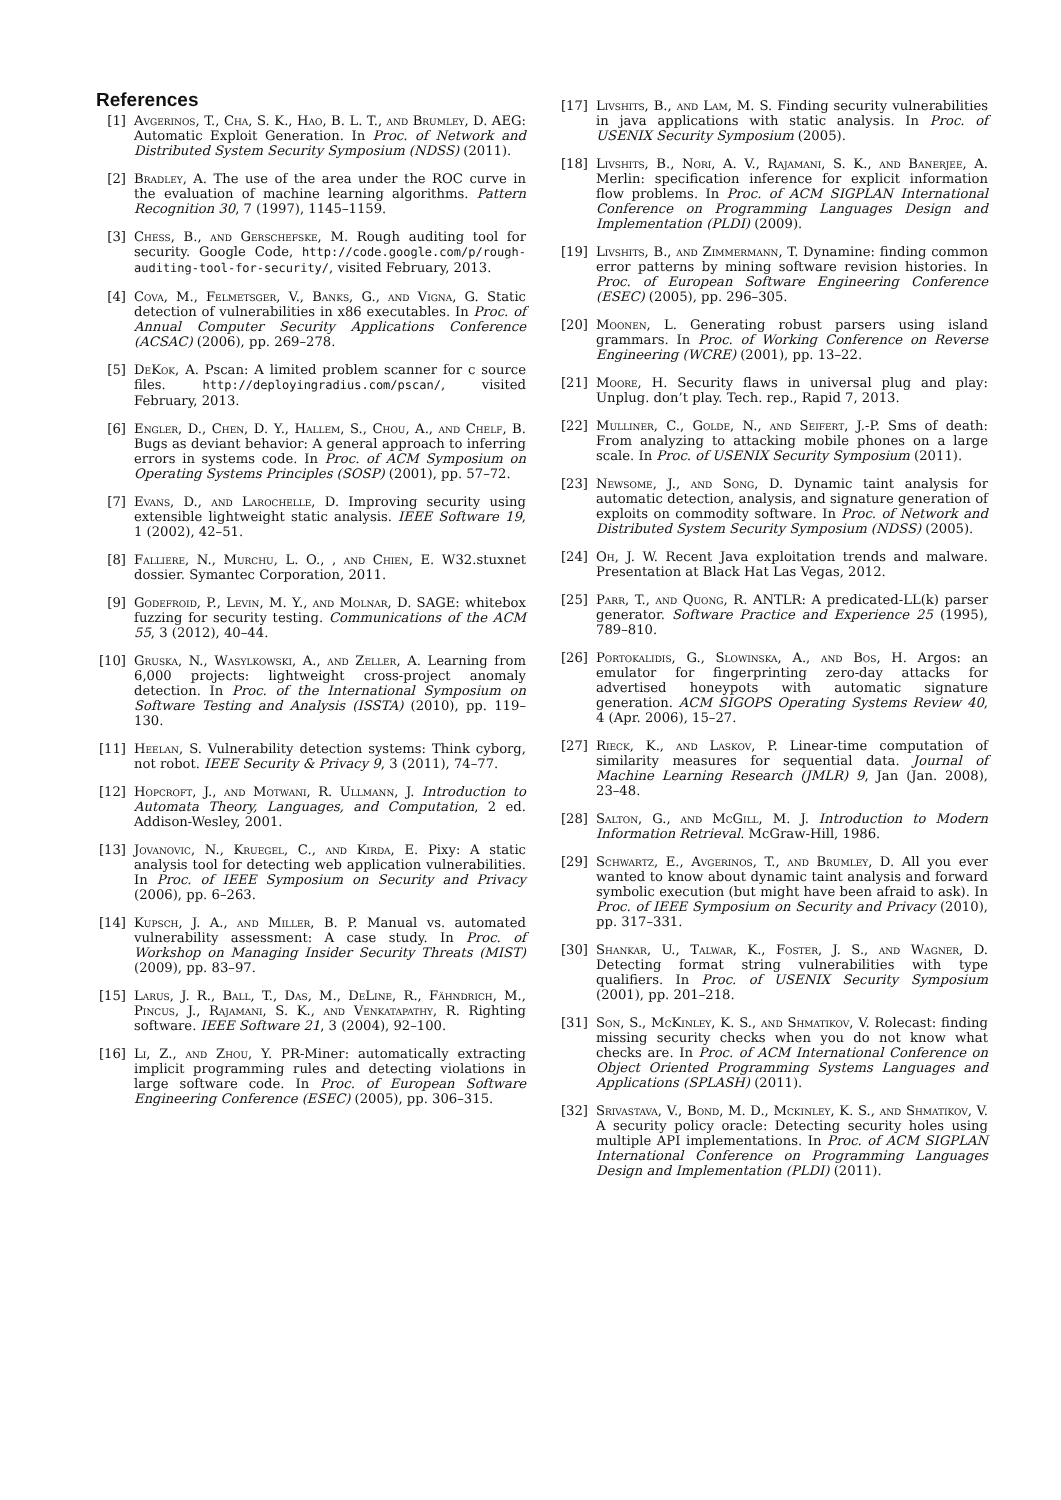References
[1] Avgerinos, T., Cha, S. K., Hao, B. L. T., and Brumley, D. AEG: Automatic Exploit Generation. In Proc. of Network and Distributed System Security Symposium (NDSS) (2011).
[2] Bradley, A. The use of the area under the ROC curve in the evaluation of machine learning algorithms. Pattern Recognition 30, 7 (1997), 1145–1159.
[3] Chess, B., and Gerschefske, M. Rough auditing tool for security. Google Code, http://code.google.com/p/rough-auditing-tool-for-security/, visited February, 2013.
[4] Cova, M., Felmetsger, V., Banks, G., and Vigna, G. Static detection of vulnerabilities in x86 executables. In Proc. of Annual Computer Security Applications Conference (ACSAC) (2006), pp. 269–278.
[5] DeKok, A. Pscan: A limited problem scanner for c source files. http://deployingradius.com/pscan/, visited February, 2013.
[6] Engler, D., Chen, D. Y., Hallem, S., Chou, A., and Chelf, B. Bugs as deviant behavior: A general approach to inferring errors in systems code. In Proc. of ACM Symposium on Operating Systems Principles (SOSP) (2001), pp. 57–72.
[7] Evans, D., and Larochelle, D. Improving security using extensible lightweight static analysis. IEEE Software 19, 1 (2002), 42–51.
[8] Falliere, N., Murchu, L. O., , and Chien, E. W32.stuxnet dossier. Symantec Corporation, 2011.
[9] Godefroid, P., Levin, M. Y., and Molnar, D. SAGE: whitebox fuzzing for security testing. Communications of the ACM 55, 3 (2012), 40–44.
[10] Gruska, N., Wasylkowski, A., and Zeller, A. Learning from 6,000 projects: lightweight cross-project anomaly detection. In Proc. of the International Symposium on Software Testing and Analysis (ISSTA) (2010), pp. 119–130.
[11] Heelan, S. Vulnerability detection systems: Think cyborg, not robot. IEEE Security & Privacy 9, 3 (2011), 74–77.
[12] Hopcroft, J., and Motwani, R. Ullmann, J. Introduction to Automata Theory, Languages, and Computation, 2 ed. Addison-Wesley, 2001.
[13] Jovanovic, N., Kruegel, C., and Kirda, E. Pixy: A static analysis tool for detecting web application vulnerabilities. In Proc. of IEEE Symposium on Security and Privacy (2006), pp. 6–263.
[14] Kupsch, J. A., and Miller, B. P. Manual vs. automated vulnerability assessment: A case study. In Proc. of Workshop on Managing Insider Security Threats (MIST) (2009), pp. 83–97.
[15] Larus, J. R., Ball, T., Das, M., DeLine, R., Fähndrich, M., Pincus, J., Rajamani, S. K., and Venkatapathy, R. Righting software. IEEE Software 21, 3 (2004), 92–100.
[16] Li, Z., and Zhou, Y. PR-Miner: automatically extracting implicit programming rules and detecting violations in large software code. In Proc. of European Software Engineering Conference (ESEC) (2005), pp. 306–315.
[17] Livshits, B., and Lam, M. S. Finding security vulnerabilities in java applications with static analysis. In Proc. of USENIX Security Symposium (2005).
[18] Livshits, B., Nori, A. V., Rajamani, S. K., and Banerjee, A. Merlin: specification inference for explicit information flow problems. In Proc. of ACM SIGPLAN International Conference on Programming Languages Design and Implementation (PLDI) (2009).
[19] Livshits, B., and Zimmermann, T. Dynamine: finding common error patterns by mining software revision histories. In Proc. of European Software Engineering Conference (ESEC) (2005), pp. 296–305.
[20] Moonen, L. Generating robust parsers using island grammars. In Proc. of Working Conference on Reverse Engineering (WCRE) (2001), pp. 13–22.
[21] Moore, H. Security flaws in universal plug and play: Unplug. don’t play. Tech. rep., Rapid 7, 2013.
[22] Mulliner, C., Golde, N., and Seifert, J.-P. Sms of death: From analyzing to attacking mobile phones on a large scale. In Proc. of USENIX Security Symposium (2011).
[23] Newsome, J., and Song, D. Dynamic taint analysis for automatic detection, analysis, and signature generation of exploits on commodity software. In Proc. of Network and Distributed System Security Symposium (NDSS) (2005).
[24] Oh, J. W. Recent Java exploitation trends and malware. Presentation at Black Hat Las Vegas, 2012.
[25] Parr, T., and Quong, R. ANTLR: A predicated-LL(k) parser generator. Software Practice and Experience 25 (1995), 789–810.
[26] Portokalidis, G., Slowinska, A., and Bos, H. Argos: an emulator for fingerprinting zero-day attacks for advertised honeypots with automatic signature generation. ACM SIGOPS Operating Systems Review 40, 4 (Apr. 2006), 15–27.
[27] Rieck, K., and Laskov, P. Linear-time computation of similarity measures for sequential data. Journal of Machine Learning Research (JMLR) 9, Jan (Jan. 2008), 23–48.
[28] Salton, G., and McGill, M. J. Introduction to Modern Information Retrieval. McGraw-Hill, 1986.
[29] Schwartz, E., Avgerinos, T., and Brumley, D. All you ever wanted to know about dynamic taint analysis and forward symbolic execution (but might have been afraid to ask). In Proc. of IEEE Symposium on Security and Privacy (2010), pp. 317–331.
[30] Shankar, U., Talwar, K., Foster, J. S., and Wagner, D. Detecting format string vulnerabilities with type qualifiers. In Proc. of USENIX Security Symposium (2001), pp. 201–218.
[31] Son, S., McKinley, K. S., and Shmatikov, V. Rolecast: finding missing security checks when you do not know what checks are. In Proc. of ACM International Conference on Object Oriented Programming Systems Languages and Applications (SPLASH) (2011).
[32] Srivastava, V., Bond, M. D., Mckinley, K. S., and Shmatikov, V. A security policy oracle: Detecting security holes using multiple API implementations. In Proc. of ACM SIGPLAN International Conference on Programming Languages Design and Implementation (PLDI) (2011).